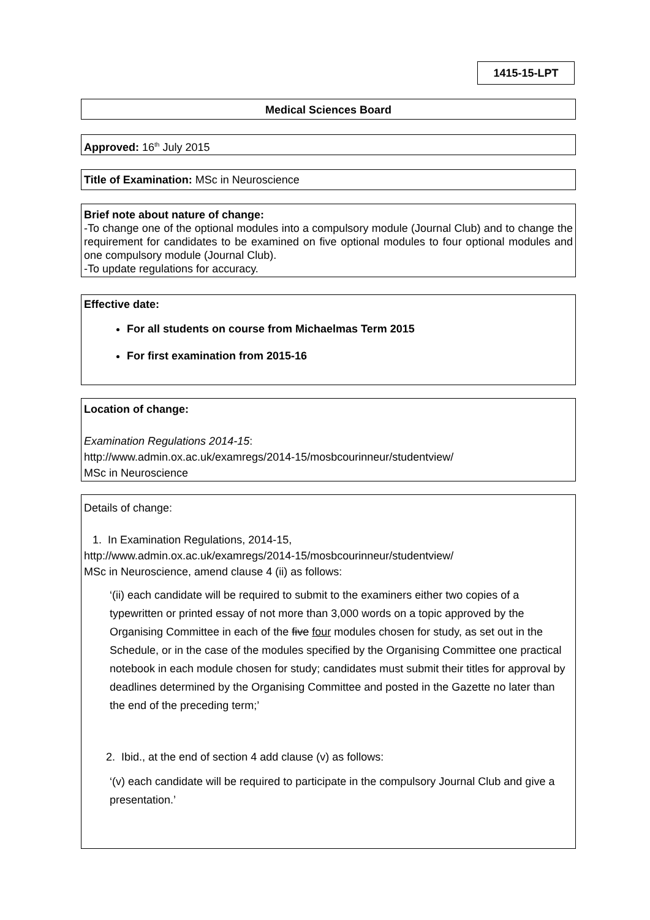1415-15-LPT
Medical Sciences Board
Approved: 16<sup>th</sup> July 2015
Title of Examination: MSc in Neuroscience
Brief note about nature of change:
-To change one of the optional modules into a compulsory module (Journal Club) and to change the requirement for candidates to be examined on five optional modules to four optional modules and one compulsory module (Journal Club).
-To update regulations for accuracy.
Effective date:
For all students on course from Michaelmas Term 2015
For first examination from 2015-16
Location of change:
Examination Regulations 2014-15:
http://www.admin.ox.ac.uk/examregs/2014-15/mosbcourinneur/studentview/
MSc in Neuroscience
Details of change:
1. In Examination Regulations, 2014-15,
http://www.admin.ox.ac.uk/examregs/2014-15/mosbcourinneur/studentview/
MSc in Neuroscience, amend clause 4 (ii) as follows:
‘(ii) each candidate will be required to submit to the examiners either two copies of a typewritten or printed essay of not more than 3,000 words on a topic approved by the Organising Committee in each of the five four modules chosen for study, as set out in the Schedule, or in the case of the modules specified by the Organising Committee one practical notebook in each module chosen for study; candidates must submit their titles for approval by deadlines determined by the Organising Committee and posted in the Gazette no later than the end of the preceding term;’
2. Ibid., at the end of section 4 add clause (v) as follows:
‘(v) each candidate will be required to participate in the compulsory Journal Club and give a presentation.’